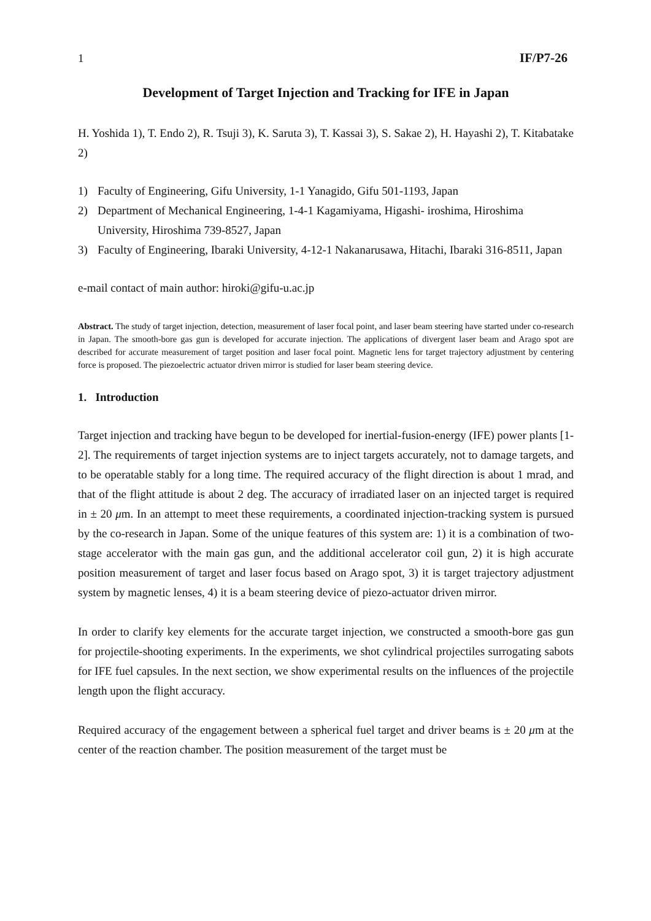1 IF/P7-26
Development of Target Injection and Tracking for IFE in Japan
H. Yoshida 1), T. Endo 2), R. Tsuji 3), K. Saruta 3), T. Kassai 3), S. Sakae 2), H. Hayashi 2), T. Kitabatake 2)
1) Faculty of Engineering, Gifu University, 1-1 Yanagido, Gifu 501-1193, Japan
2) Department of Mechanical Engineering, 1-4-1 Kagamiyama, Higashi- iroshima, Hiroshima University, Hiroshima 739-8527, Japan
3) Faculty of Engineering, Ibaraki University, 4-12-1 Nakanarusawa, Hitachi, Ibaraki 316-8511, Japan
e-mail contact of main author: hiroki@gifu-u.ac.jp
Abstract. The study of target injection, detection, measurement of laser focal point, and laser beam steering have started under co-research in Japan. The smooth-bore gas gun is developed for accurate injection. The applications of divergent laser beam and Arago spot are described for accurate measurement of target position and laser focal point. Magnetic lens for target trajectory adjustment by centering force is proposed. The piezoelectric actuator driven mirror is studied for laser beam steering device.
1. Introduction
Target injection and tracking have begun to be developed for inertial-fusion-energy (IFE) power plants [1-2]. The requirements of target injection systems are to inject targets accurately, not to damage targets, and to be operatable stably for a long time. The required accuracy of the flight direction is about 1 mrad, and that of the flight attitude is about 2 deg. The accuracy of irradiated laser on an injected target is required in ± 20 μm. In an attempt to meet these requirements, a coordinated injection-tracking system is pursued by the co-research in Japan. Some of the unique features of this system are: 1) it is a combination of two-stage accelerator with the main gas gun, and the additional accelerator coil gun, 2) it is high accurate position measurement of target and laser focus based on Arago spot, 3) it is target trajectory adjustment system by magnetic lenses, 4) it is a beam steering device of piezo-actuator driven mirror.
In order to clarify key elements for the accurate target injection, we constructed a smooth-bore gas gun for projectile-shooting experiments. In the experiments, we shot cylindrical projectiles surrogating sabots for IFE fuel capsules. In the next section, we show experimental results on the influences of the projectile length upon the flight accuracy.
Required accuracy of the engagement between a spherical fuel target and driver beams is ± 20 μm at the center of the reaction chamber. The position measurement of the target must be